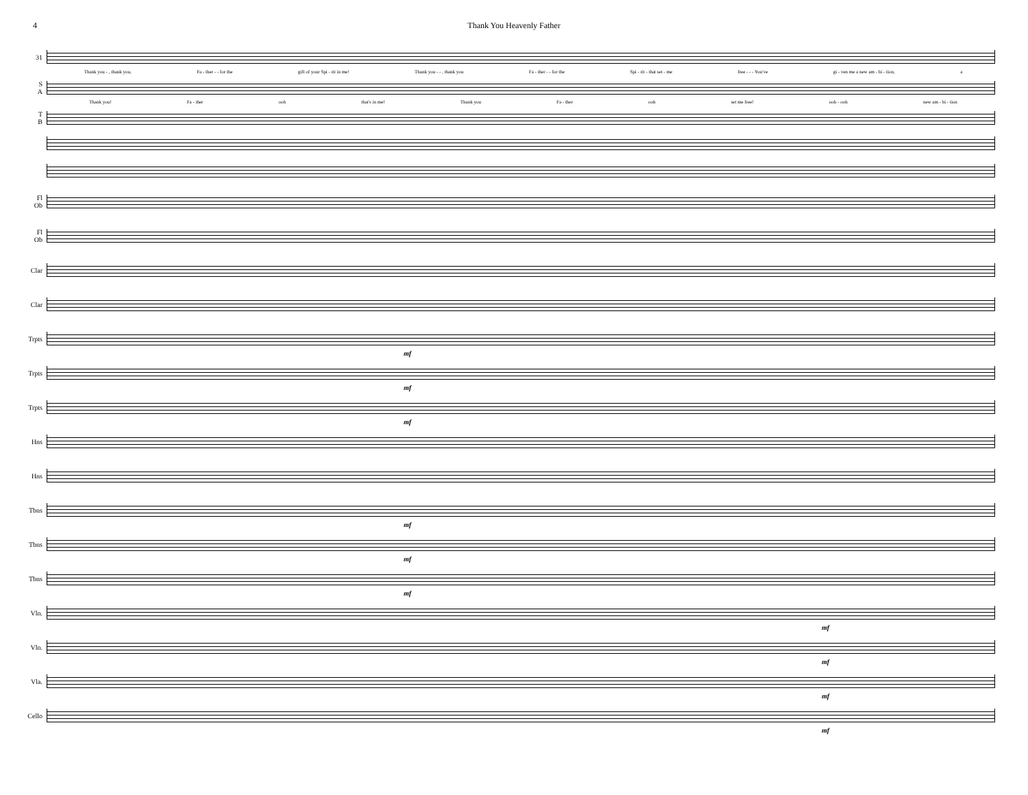4 Thank You Heavenly Father
31
Thank you - , thank you, Fa - ther - - for the gift of your Spi - rit in me! Thank you - - , thank you Fa - ther - - for the Spi - rit - that set - me free - - - You've gi - ven me a new am - bi - tion, a
S
A
Thank you! Fa - ther ooh that's in me! Thank you Fa - ther ooh set me free! ooh - ooh new am - bi - tion
T
B
Fl
Ob
Fl
Ob
Clar
Clar
Trpts
mf
Trpts
mf
Trpts
mf
Hns
Hns
Tbns
mf
Tbns
mf
Tbns
mf
Vln.
mf
Vln.
mf
Vla.
mf
Cello
mf